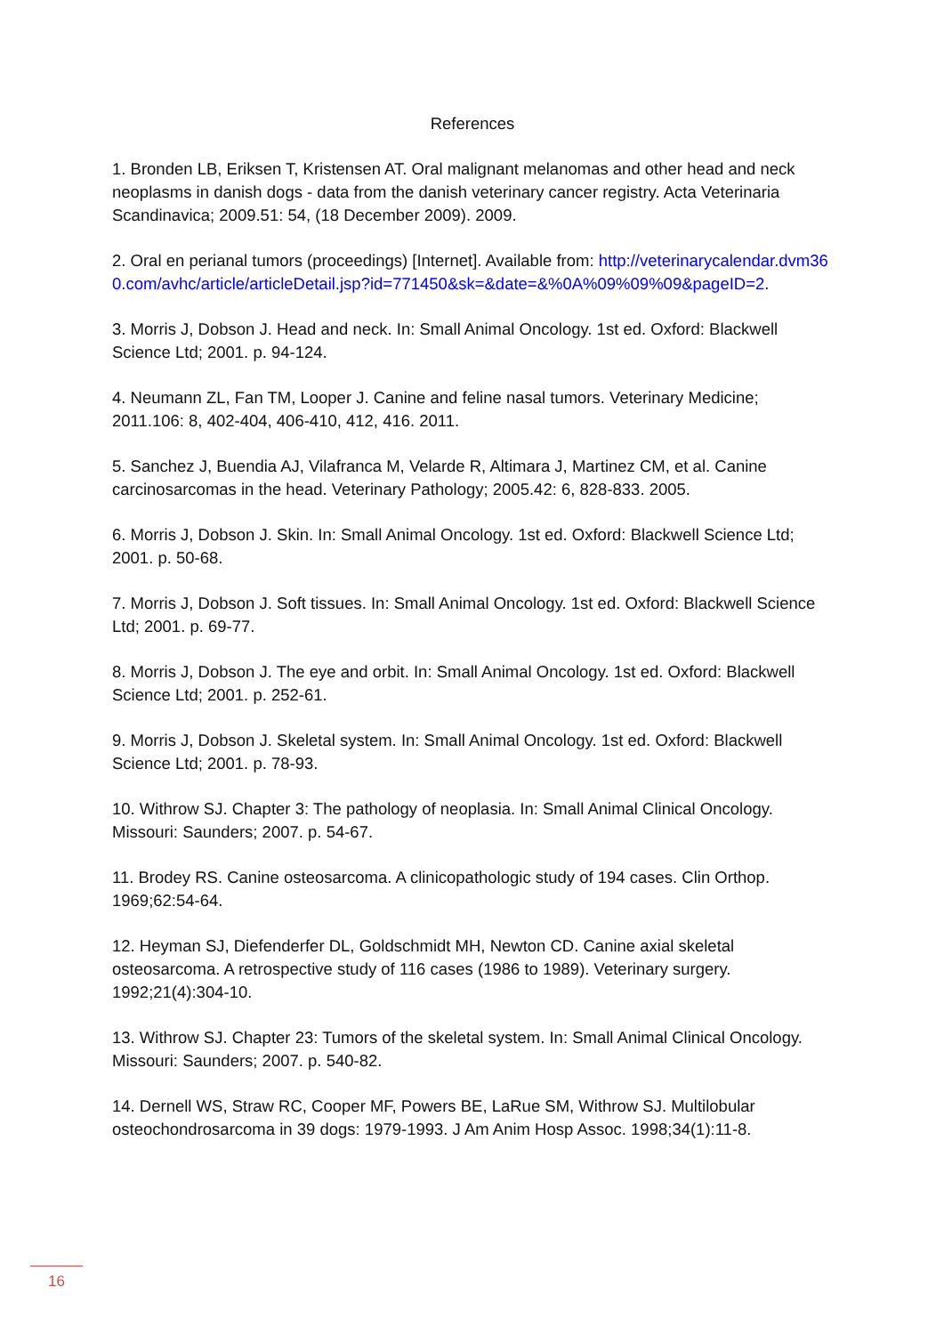References
1. Bronden LB, Eriksen T, Kristensen AT. Oral malignant melanomas and other head and neck neoplasms in danish dogs - data from the danish veterinary cancer registry. Acta Veterinaria Scandinavica; 2009.51: 54, (18 December 2009). 2009.
2. Oral en perianal tumors (proceedings) [Internet]. Available from: http://veterinarycalendar.dvm360.com/avhc/article/articleDetail.jsp?id=771450&sk=&date=&%0A%09%09%09&pageID=2.
3. Morris J, Dobson J. Head and neck. In: Small Animal Oncology. 1st ed. Oxford: Blackwell Science Ltd; 2001. p. 94-124.
4. Neumann ZL, Fan TM, Looper J. Canine and feline nasal tumors. Veterinary Medicine; 2011.106: 8, 402-404, 406-410, 412, 416. 2011.
5. Sanchez J, Buendia AJ, Vilafranca M, Velarde R, Altimara J, Martinez CM, et al. Canine carcinosarcomas in the head. Veterinary Pathology; 2005.42: 6, 828-833. 2005.
6. Morris J, Dobson J. Skin. In: Small Animal Oncology. 1st ed. Oxford: Blackwell Science Ltd; 2001. p. 50-68.
7. Morris J, Dobson J. Soft tissues. In: Small Animal Oncology. 1st ed. Oxford: Blackwell Science Ltd; 2001. p. 69-77.
8. Morris J, Dobson J. The eye and orbit. In: Small Animal Oncology. 1st ed. Oxford: Blackwell Science Ltd; 2001. p. 252-61.
9. Morris J, Dobson J. Skeletal system. In: Small Animal Oncology. 1st ed. Oxford: Blackwell Science Ltd; 2001. p. 78-93.
10. Withrow SJ. Chapter 3: The pathology of neoplasia. In: Small Animal Clinical Oncology. Missouri: Saunders; 2007. p. 54-67.
11. Brodey RS. Canine osteosarcoma. A clinicopathologic study of 194 cases. Clin Orthop. 1969;62:54-64.
12. Heyman SJ, Diefenderfer DL, Goldschmidt MH, Newton CD. Canine axial skeletal osteosarcoma. A retrospective study of 116 cases (1986 to 1989). Veterinary surgery. 1992;21(4):304-10.
13. Withrow SJ. Chapter 23: Tumors of the skeletal system. In: Small Animal Clinical Oncology. Missouri: Saunders; 2007. p. 540-82.
14. Dernell WS, Straw RC, Cooper MF, Powers BE, LaRue SM, Withrow SJ. Multilobular osteochondrosarcoma in 39 dogs: 1979-1993. J Am Anim Hosp Assoc. 1998;34(1):11-8.
16